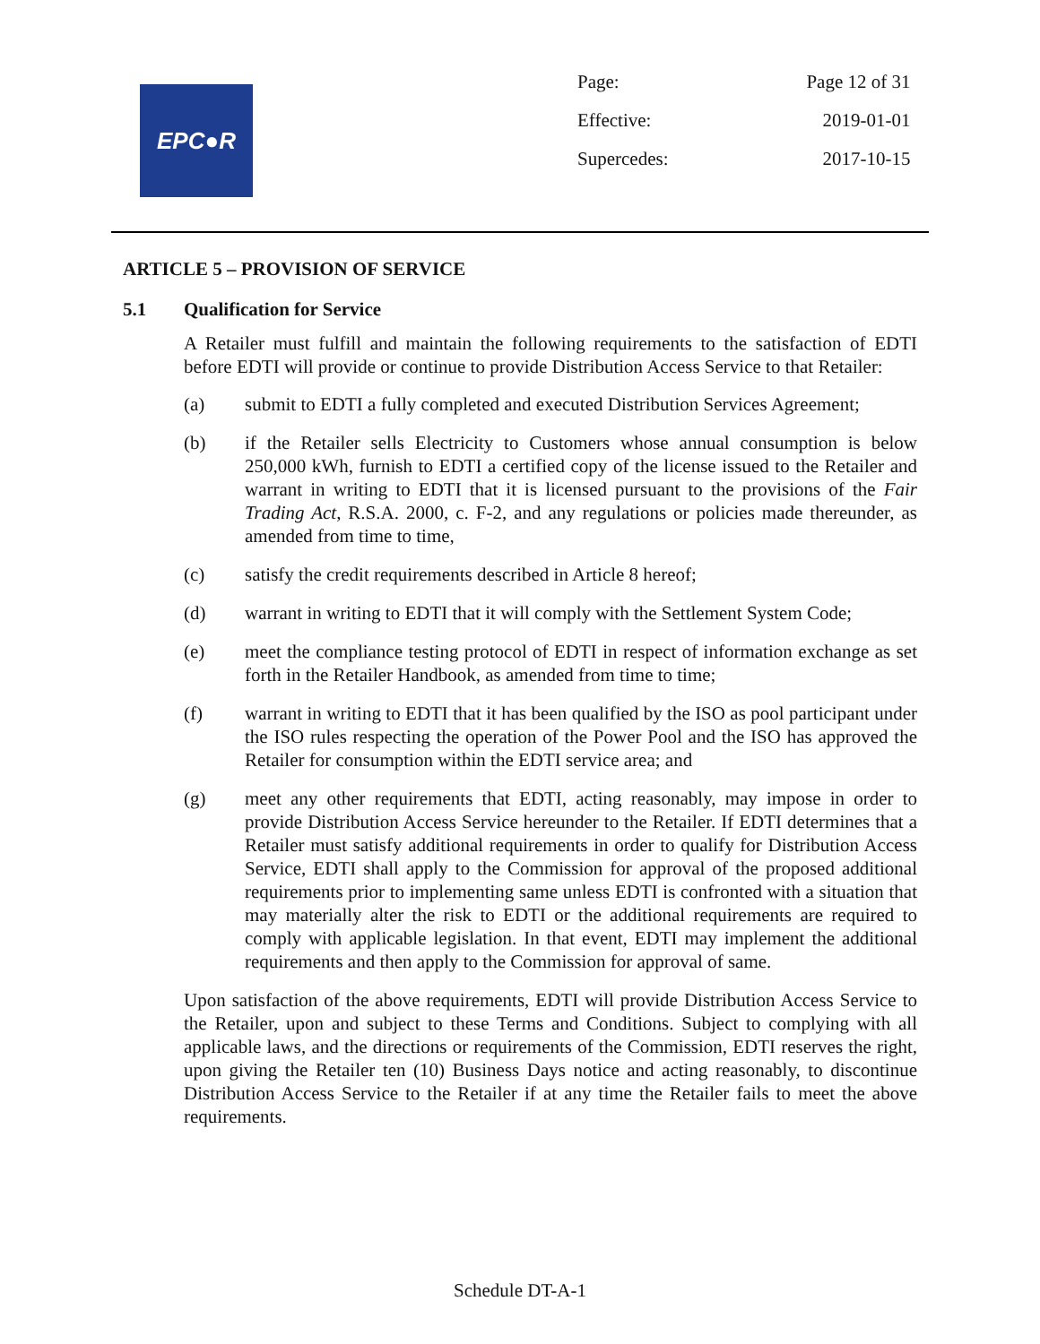EPC●R
| Page: | Page 12 of 31 |
| Effective: | 2019-01-01 |
| Supercedes: | 2017-10-15 |
ARTICLE 5 – PROVISION OF SERVICE
5.1 Qualification for Service
A Retailer must fulfill and maintain the following requirements to the satisfaction of EDTI before EDTI will provide or continue to provide Distribution Access Service to that Retailer:
(a) submit to EDTI a fully completed and executed Distribution Services Agreement;
(b) if the Retailer sells Electricity to Customers whose annual consumption is below 250,000 kWh, furnish to EDTI a certified copy of the license issued to the Retailer and warrant in writing to EDTI that it is licensed pursuant to the provisions of the Fair Trading Act, R.S.A. 2000, c. F-2, and any regulations or policies made thereunder, as amended from time to time,
(c) satisfy the credit requirements described in Article 8 hereof;
(d) warrant in writing to EDTI that it will comply with the Settlement System Code;
(e) meet the compliance testing protocol of EDTI in respect of information exchange as set forth in the Retailer Handbook, as amended from time to time;
(f) warrant in writing to EDTI that it has been qualified by the ISO as pool participant under the ISO rules respecting the operation of the Power Pool and the ISO has approved the Retailer for consumption within the EDTI service area; and
(g) meet any other requirements that EDTI, acting reasonably, may impose in order to provide Distribution Access Service hereunder to the Retailer. If EDTI determines that a Retailer must satisfy additional requirements in order to qualify for Distribution Access Service, EDTI shall apply to the Commission for approval of the proposed additional requirements prior to implementing same unless EDTI is confronted with a situation that may materially alter the risk to EDTI or the additional requirements are required to comply with applicable legislation. In that event, EDTI may implement the additional requirements and then apply to the Commission for approval of same.
Upon satisfaction of the above requirements, EDTI will provide Distribution Access Service to the Retailer, upon and subject to these Terms and Conditions. Subject to complying with all applicable laws, and the directions or requirements of the Commission, EDTI reserves the right, upon giving the Retailer ten (10) Business Days notice and acting reasonably, to discontinue Distribution Access Service to the Retailer if at any time the Retailer fails to meet the above requirements.
Schedule DT-A-1